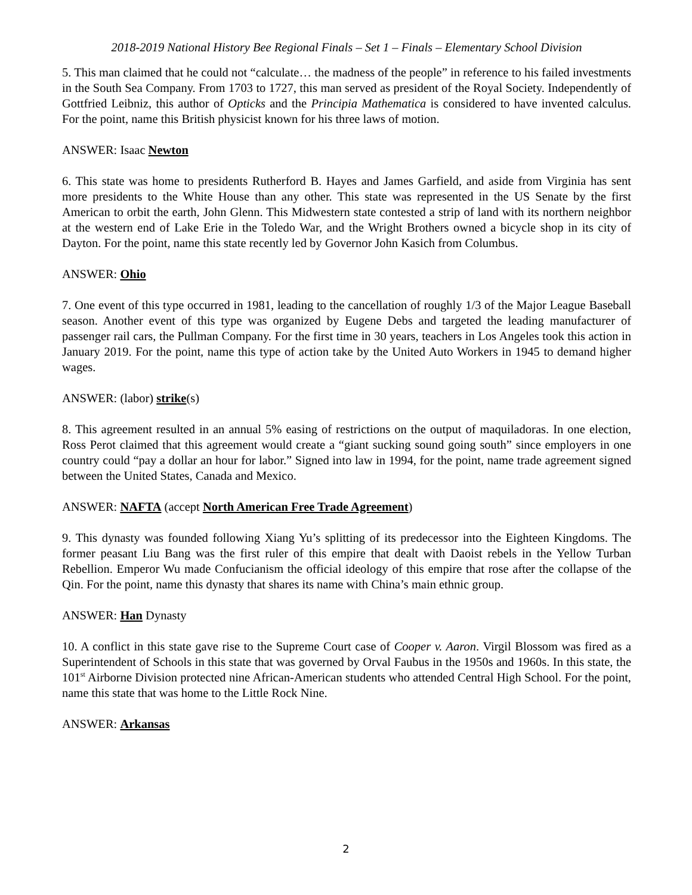2018-2019 National History Bee Regional Finals – Set 1 – Finals – Elementary School Division
5. This man claimed that he could not “calculate… the madness of the people” in reference to his failed investments in the South Sea Company. From 1703 to 1727, this man served as president of the Royal Society. Independently of Gottfried Leibniz, this author of Opticks and the Principia Mathematica is considered to have invented calculus. For the point, name this British physicist known for his three laws of motion.
ANSWER: Isaac Newton
6. This state was home to presidents Rutherford B. Hayes and James Garfield, and aside from Virginia has sent more presidents to the White House than any other. This state was represented in the US Senate by the first American to orbit the earth, John Glenn. This Midwestern state contested a strip of land with its northern neighbor at the western end of Lake Erie in the Toledo War, and the Wright Brothers owned a bicycle shop in its city of Dayton. For the point, name this state recently led by Governor John Kasich from Columbus.
ANSWER: Ohio
7. One event of this type occurred in 1981, leading to the cancellation of roughly 1/3 of the Major League Baseball season. Another event of this type was organized by Eugene Debs and targeted the leading manufacturer of passenger rail cars, the Pullman Company. For the first time in 30 years, teachers in Los Angeles took this action in January 2019. For the point, name this type of action take by the United Auto Workers in 1945 to demand higher wages.
ANSWER: (labor) strike(s)
8. This agreement resulted in an annual 5% easing of restrictions on the output of maquiladoras. In one election, Ross Perot claimed that this agreement would create a “giant sucking sound going south” since employers in one country could “pay a dollar an hour for labor.” Signed into law in 1994, for the point, name trade agreement signed between the United States, Canada and Mexico.
ANSWER: NAFTA (accept North American Free Trade Agreement)
9. This dynasty was founded following Xiang Yu’s splitting of its predecessor into the Eighteen Kingdoms. The former peasant Liu Bang was the first ruler of this empire that dealt with Daoist rebels in the Yellow Turban Rebellion. Emperor Wu made Confucianism the official ideology of this empire that rose after the collapse of the Qin. For the point, name this dynasty that shares its name with China’s main ethnic group.
ANSWER: Han Dynasty
10. A conflict in this state gave rise to the Supreme Court case of Cooper v. Aaron. Virgil Blossom was fired as a Superintendent of Schools in this state that was governed by Orval Faubus in the 1950s and 1960s. In this state, the 101<sup>st</sup> Airborne Division protected nine African-American students who attended Central High School. For the point, name this state that was home to the Little Rock Nine.
ANSWER: Arkansas
2